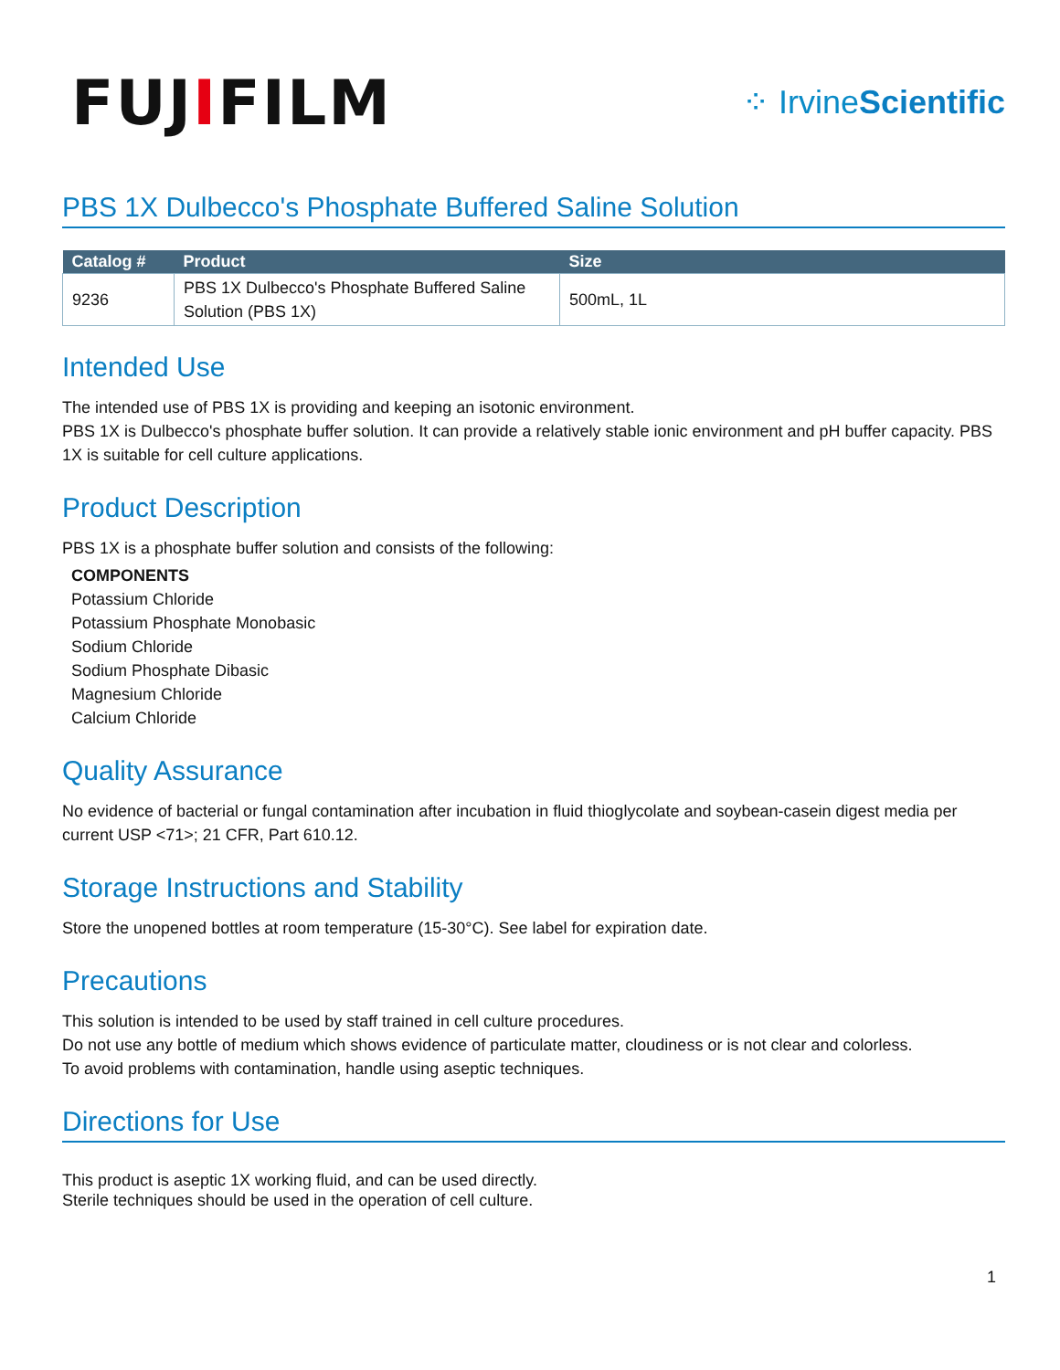FUJIFILM
⁘ IrvineScientific
PBS 1X Dulbecco's Phosphate Buffered Saline Solution
| Catalog # | Product | Size |
| --- | --- | --- |
| 9236 | PBS 1X Dulbecco's Phosphate Buffered Saline Solution (PBS 1X) | 500mL, 1L |
Intended Use
The intended use of PBS 1X is providing and keeping an isotonic environment.
PBS 1X is Dulbecco's phosphate buffer solution. It can provide a relatively stable ionic environment and pH buffer capacity. PBS 1X is suitable for cell culture applications.
Product Description
PBS 1X is a phosphate buffer solution and consists of the following:
COMPONENTS
Potassium Chloride
Potassium Phosphate Monobasic
Sodium Chloride
Sodium Phosphate Dibasic
Magnesium Chloride
Calcium Chloride
Quality Assurance
No evidence of bacterial or fungal contamination after incubation in fluid thioglycolate and soybean-casein digest media per current USP <71>; 21 CFR, Part 610.12.
Storage Instructions and Stability
Store the unopened bottles at room temperature (15-30°C). See label for expiration date.
Precautions
This solution is intended to be used by staff trained in cell culture procedures.
Do not use any bottle of medium which shows evidence of particulate matter, cloudiness or is not clear and colorless.
To avoid problems with contamination, handle using aseptic techniques.
Directions for Use
This product is aseptic 1X working fluid, and can be used directly.
Sterile techniques should be used in the operation of cell culture.
1